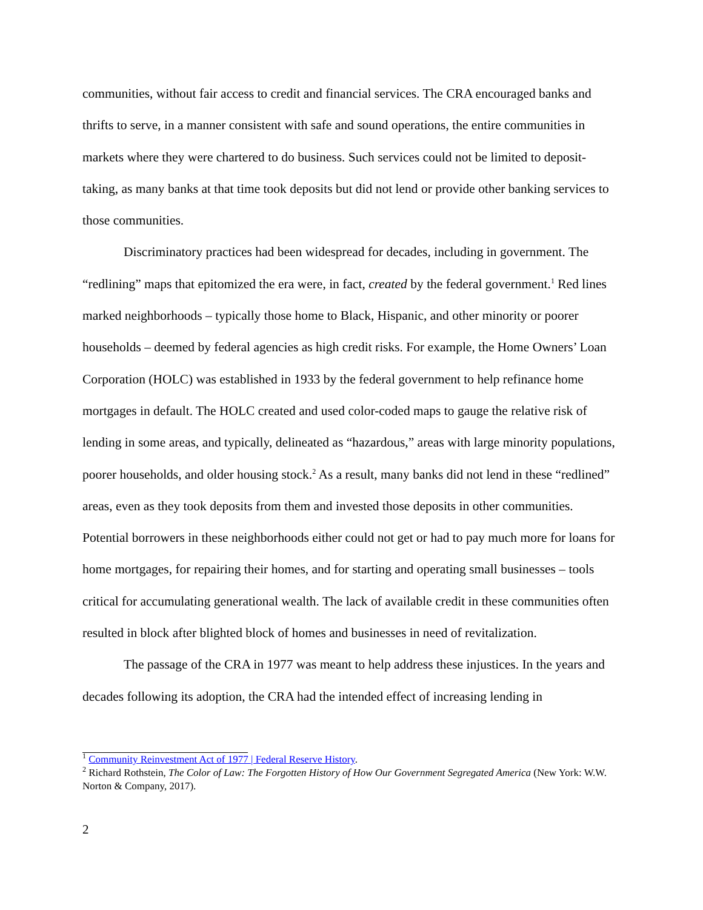communities, without fair access to credit and financial services. The CRA encouraged banks and thrifts to serve, in a manner consistent with safe and sound operations, the entire communities in markets where they were chartered to do business. Such services could not be limited to deposit-taking, as many banks at that time took deposits but did not lend or provide other banking services to those communities.
Discriminatory practices had been widespread for decades, including in government. The “redlining” maps that epitomized the era were, in fact, created by the federal government.<sup>1</sup> Red lines marked neighborhoods – typically those home to Black, Hispanic, and other minority or poorer households – deemed by federal agencies as high credit risks. For example, the Home Owners’ Loan Corporation (HOLC) was established in 1933 by the federal government to help refinance home mortgages in default. The HOLC created and used color-coded maps to gauge the relative risk of lending in some areas, and typically, delineated as “hazardous,” areas with large minority populations, poorer households, and older housing stock.<sup>2</sup> As a result, many banks did not lend in these “redlined” areas, even as they took deposits from them and invested those deposits in other communities. Potential borrowers in these neighborhoods either could not get or had to pay much more for loans for home mortgages, for repairing their homes, and for starting and operating small businesses – tools critical for accumulating generational wealth. The lack of available credit in these communities often resulted in block after blighted block of homes and businesses in need of revitalization.
The passage of the CRA in 1977 was meant to help address these injustices. In the years and decades following its adoption, the CRA had the intended effect of increasing lending in
<sup>1</sup> Community Reinvestment Act of 1977 | Federal Reserve History.
<sup>2</sup> Richard Rothstein, The Color of Law: The Forgotten History of How Our Government Segregated America (New York: W.W. Norton & Company, 2017).
2